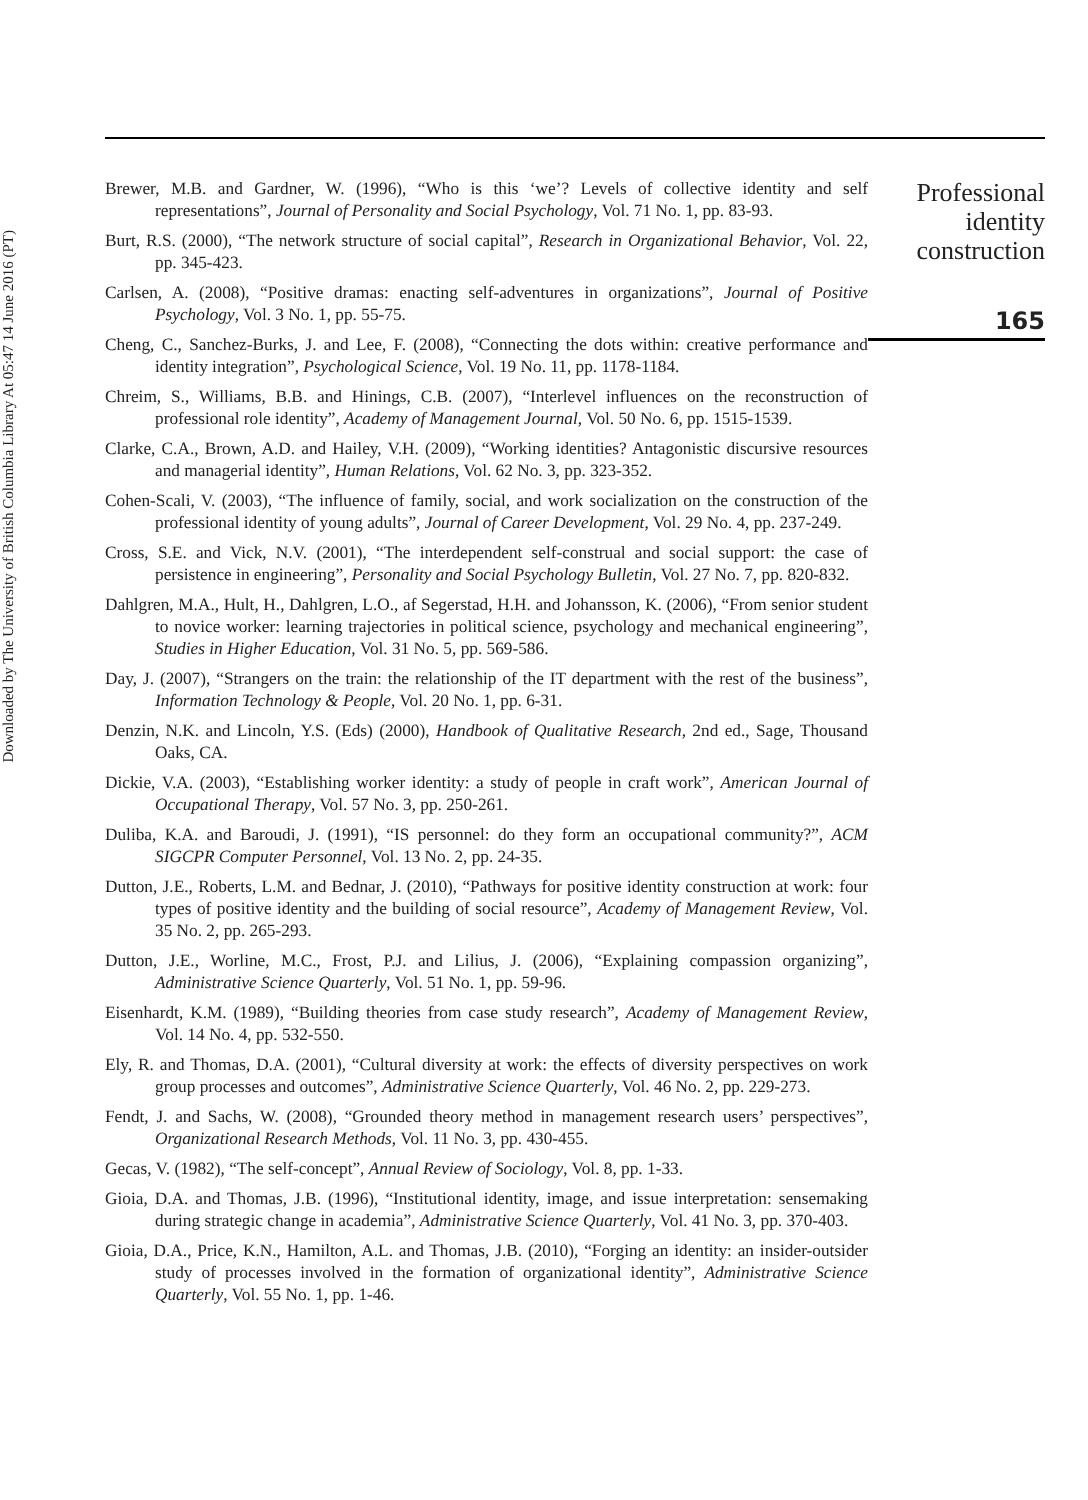Downloaded by The University of British Columbia Library At 05:47 14 June 2016 (PT)
Brewer, M.B. and Gardner, W. (1996), “Who is this ‘we’? Levels of collective identity and self representations”, Journal of Personality and Social Psychology, Vol. 71 No. 1, pp. 83-93.
Burt, R.S. (2000), “The network structure of social capital”, Research in Organizational Behavior, Vol. 22, pp. 345-423.
Carlsen, A. (2008), “Positive dramas: enacting self-adventures in organizations”, Journal of Positive Psychology, Vol. 3 No. 1, pp. 55-75.
Cheng, C., Sanchez-Burks, J. and Lee, F. (2008), “Connecting the dots within: creative performance and identity integration”, Psychological Science, Vol. 19 No. 11, pp. 1178-1184.
Chreim, S., Williams, B.B. and Hinings, C.B. (2007), “Interlevel influences on the reconstruction of professional role identity”, Academy of Management Journal, Vol. 50 No. 6, pp. 1515-1539.
Clarke, C.A., Brown, A.D. and Hailey, V.H. (2009), “Working identities? Antagonistic discursive resources and managerial identity”, Human Relations, Vol. 62 No. 3, pp. 323-352.
Cohen-Scali, V. (2003), “The influence of family, social, and work socialization on the construction of the professional identity of young adults”, Journal of Career Development, Vol. 29 No. 4, pp. 237-249.
Cross, S.E. and Vick, N.V. (2001), “The interdependent self-construal and social support: the case of persistence in engineering”, Personality and Social Psychology Bulletin, Vol. 27 No. 7, pp. 820-832.
Dahlgren, M.A., Hult, H., Dahlgren, L.O., af Segerstad, H.H. and Johansson, K. (2006), “From senior student to novice worker: learning trajectories in political science, psychology and mechanical engineering”, Studies in Higher Education, Vol. 31 No. 5, pp. 569-586.
Day, J. (2007), “Strangers on the train: the relationship of the IT department with the rest of the business”, Information Technology & People, Vol. 20 No. 1, pp. 6-31.
Denzin, N.K. and Lincoln, Y.S. (Eds) (2000), Handbook of Qualitative Research, 2nd ed., Sage, Thousand Oaks, CA.
Dickie, V.A. (2003), “Establishing worker identity: a study of people in craft work”, American Journal of Occupational Therapy, Vol. 57 No. 3, pp. 250-261.
Duliba, K.A. and Baroudi, J. (1991), “IS personnel: do they form an occupational community?”, ACM SIGCPR Computer Personnel, Vol. 13 No. 2, pp. 24-35.
Dutton, J.E., Roberts, L.M. and Bednar, J. (2010), “Pathways for positive identity construction at work: four types of positive identity and the building of social resource”, Academy of Management Review, Vol. 35 No. 2, pp. 265-293.
Dutton, J.E., Worline, M.C., Frost, P.J. and Lilius, J. (2006), “Explaining compassion organizing”, Administrative Science Quarterly, Vol. 51 No. 1, pp. 59-96.
Eisenhardt, K.M. (1989), “Building theories from case study research”, Academy of Management Review, Vol. 14 No. 4, pp. 532-550.
Ely, R. and Thomas, D.A. (2001), “Cultural diversity at work: the effects of diversity perspectives on work group processes and outcomes”, Administrative Science Quarterly, Vol. 46 No. 2, pp. 229-273.
Fendt, J. and Sachs, W. (2008), “Grounded theory method in management research users’ perspectives”, Organizational Research Methods, Vol. 11 No. 3, pp. 430-455.
Gecas, V. (1982), “The self-concept”, Annual Review of Sociology, Vol. 8, pp. 1-33.
Gioia, D.A. and Thomas, J.B. (1996), “Institutional identity, image, and issue interpretation: sensemaking during strategic change in academia”, Administrative Science Quarterly, Vol. 41 No. 3, pp. 370-403.
Gioia, D.A., Price, K.N., Hamilton, A.L. and Thomas, J.B. (2010), “Forging an identity: an insider-outsider study of processes involved in the formation of organizational identity”, Administrative Science Quarterly, Vol. 55 No. 1, pp. 1-46.
Professional
identity
construction
165